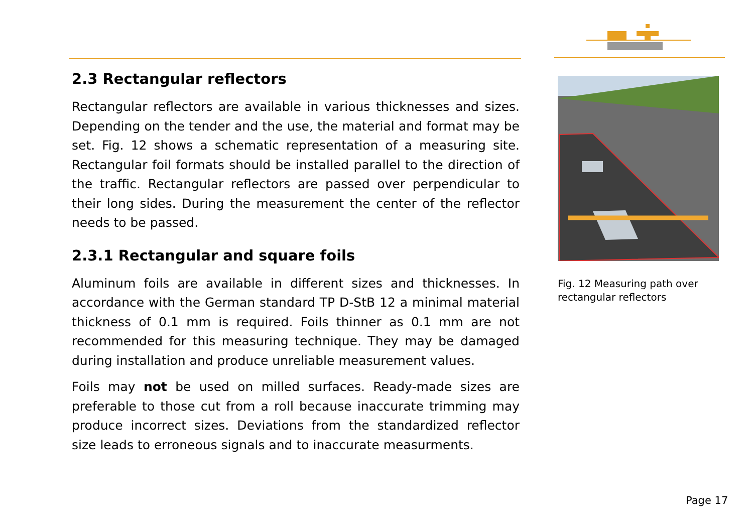2.3 Rectangular reflectors
Rectangular reflectors are available in various thicknesses and sizes. Depending on the tender and the use, the material and format may be set. Fig. 12 shows a schematic representation of a measuring site. Rectangular foil formats should be installed parallel to the direction of the traffic. Rectangular reflectors are passed over perpendicular to their long sides. During the measurement the center of the reflector needs to be passed.
2.3.1 Rectangular and square foils
Aluminum foils are available in different sizes and thicknesses. In accordance with the German standard TP D-StB 12 a minimal material thickness of 0.1 mm is required. Foils thinner as 0.1 mm are not recommended for this measuring technique. They may be damaged during installation and produce unreliable measurement values.
Foils may not be used on milled surfaces. Ready-made sizes are preferable to those cut from a roll because inaccurate trimming may produce incorrect sizes. Deviations from the standardized reflector size leads to erroneous signals and to inaccurate measurments.
Fig. 12 Measuring path over rectangular reflectors
Page 17